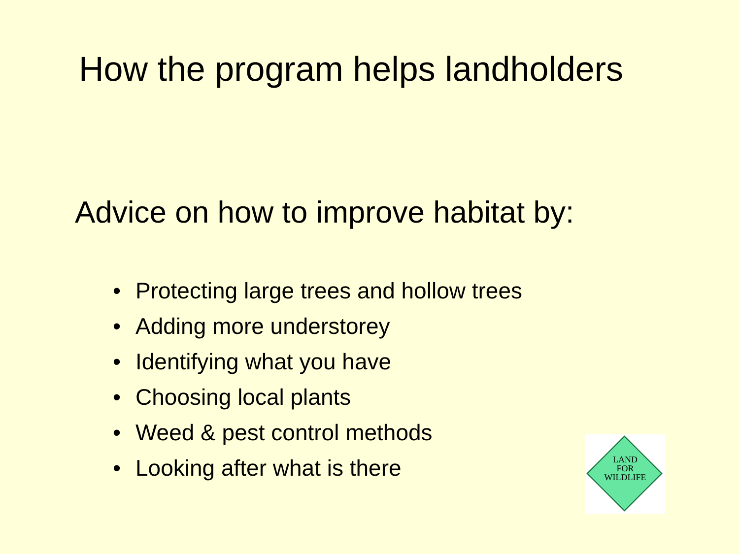How the program helps landholders
Advice on how to improve habitat by:
• Protecting large trees and hollow trees
• Adding more understorey
• Identifying what you have
• Choosing local plants
• Weed & pest control methods
• Looking after what is there
LAND
FOR
WILDLIFE